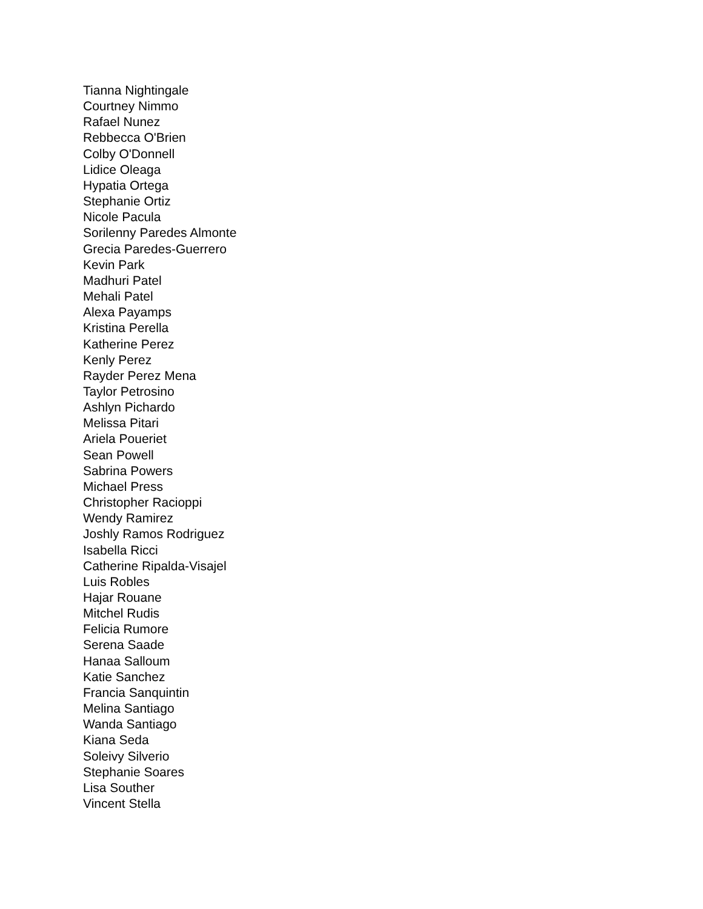Tianna Nightingale
Courtney Nimmo
Rafael Nunez
Rebbecca O'Brien
Colby O'Donnell
Lidice Oleaga
Hypatia Ortega
Stephanie Ortiz
Nicole Pacula
Sorilenny Paredes Almonte
Grecia Paredes-Guerrero
Kevin Park
Madhuri Patel
Mehali Patel
Alexa Payamps
Kristina Perella
Katherine Perez
Kenly Perez
Rayder Perez Mena
Taylor Petrosino
Ashlyn Pichardo
Melissa Pitari
Ariela Poueriet
Sean Powell
Sabrina Powers
Michael Press
Christopher Racioppi
Wendy Ramirez
Joshly Ramos Rodriguez
Isabella Ricci
Catherine Ripalda-Visajel
Luis Robles
Hajar Rouane
Mitchel Rudis
Felicia Rumore
Serena Saade
Hanaa Salloum
Katie Sanchez
Francia Sanquintin
Melina Santiago
Wanda Santiago
Kiana Seda
Soleivy Silverio
Stephanie Soares
Lisa Souther
Vincent Stella